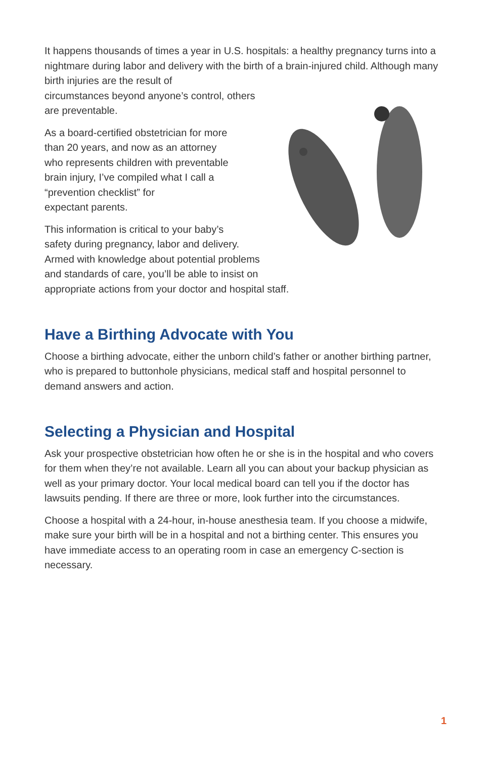It happens thousands of times a year in U.S. hospitals: a healthy pregnancy turns into a nightmare during labor and delivery with the birth of a brain-injured child. Although many birth injuries are the result of
circumstances beyond anyone’s control, others
are preventable.
As a board-certified obstetrician for more
than 20 years, and now as an attorney
who represents children with preventable
brain injury, I’ve compiled what I call a
“prevention checklist” for
expectant parents.
This information is critical to your baby’s
safety during pregnancy, labor and delivery.
Armed with knowledge about potential problems
and standards of care, you’ll be able to insist on
appropriate actions from your doctor and hospital staff.
Have a Birthing Advocate with You
Choose a birthing advocate, either the unborn child’s father or another birthing partner, who is prepared to buttonhole physicians, medical staff and hospital personnel to demand answers and action.
Selecting a Physician and Hospital
Ask your prospective obstetrician how often he or she is in the hospital and who covers for them when they’re not available. Learn all you can about your backup physician as well as your primary doctor. Your local medical board can tell you if the doctor has lawsuits pending. If there are three or more, look further into the circumstances.
Choose a hospital with a 24-hour, in-house anesthesia team. If you choose a midwife, make sure your birth will be in a hospital and not a birthing center. This ensures you have immediate access to an operating room in case an emergency C-section is necessary.
1